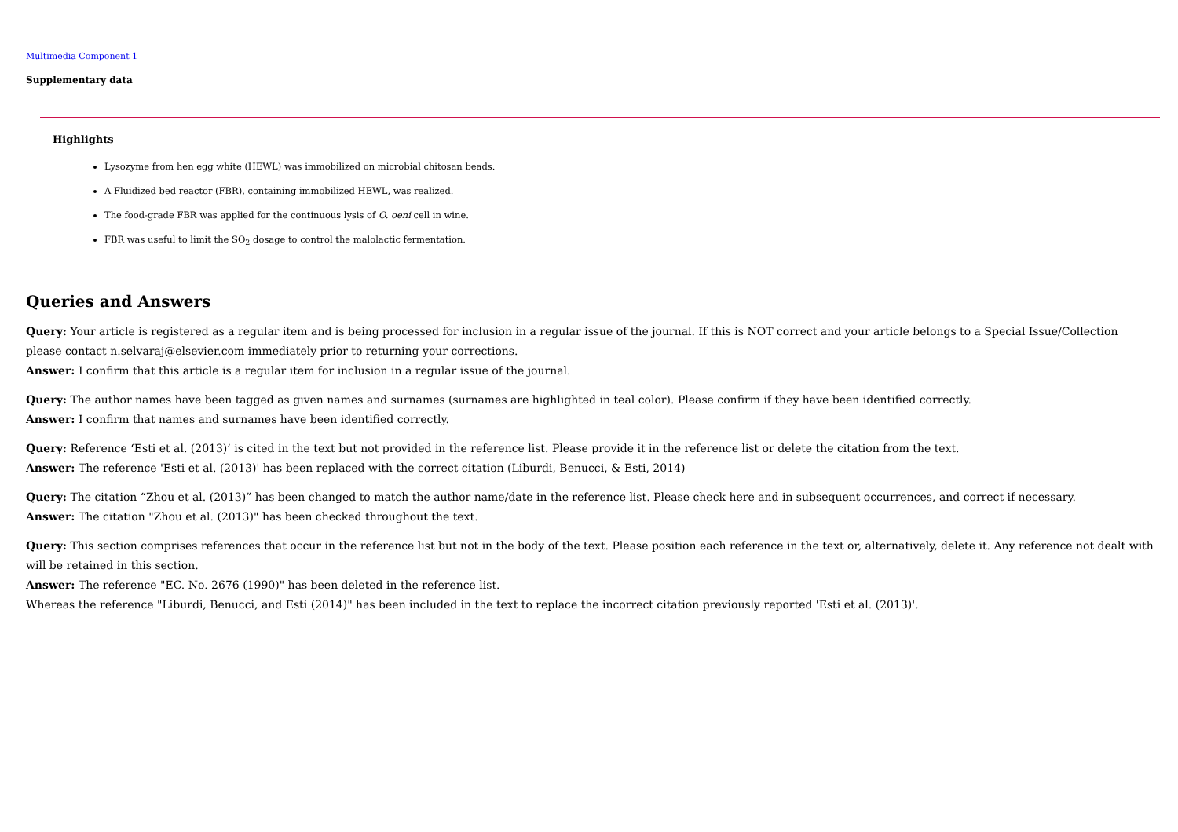Multimedia Component 1
Supplementary data
Highlights
Lysozyme from hen egg white (HEWL) was immobilized on microbial chitosan beads.
A Fluidized bed reactor (FBR), containing immobilized HEWL, was realized.
The food-grade FBR was applied for the continuous lysis of O. oeni cell in wine.
FBR was useful to limit the SO<sub>2</sub> dosage to control the malolactic fermentation.
Queries and Answers
Query: Your article is registered as a regular item and is being processed for inclusion in a regular issue of the journal. If this is NOT correct and your article belongs to a Special Issue/Collection please contact n.selvaraj@elsevier.com immediately prior to returning your corrections.
Answer: I confirm that this article is a regular item for inclusion in a regular issue of the journal.
Query: The author names have been tagged as given names and surnames (surnames are highlighted in teal color). Please confirm if they have been identified correctly.
Answer: I confirm that names and surnames have been identified correctly.
Query: Reference ‘Esti et al. (2013)’ is cited in the text but not provided in the reference list. Please provide it in the reference list or delete the citation from the text.
Answer: The reference 'Esti et al. (2013)' has been replaced with the correct citation (Liburdi, Benucci, & Esti, 2014)
Query: The citation “Zhou et al. (2013)” has been changed to match the author name/date in the reference list. Please check here and in subsequent occurrences, and correct if necessary.
Answer: The citation "Zhou et al. (2013)" has been checked throughout the text.
Query: This section comprises references that occur in the reference list but not in the body of the text. Please position each reference in the text or, alternatively, delete it. Any reference not dealt with will be retained in this section.
Answer: The reference "EC. No. 2676 (1990)" has been deleted in the reference list.
Whereas the reference "Liburdi, Benucci, and Esti (2014)" has been included in the text to replace the incorrect citation previously reported 'Esti et al. (2013)'.